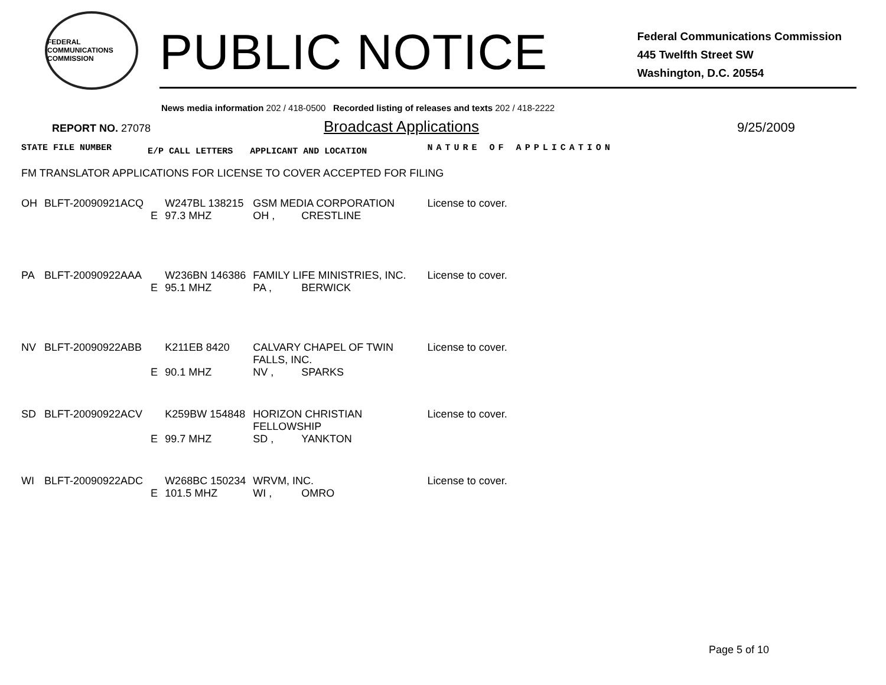FEDERAL COMMUNICATIONS COMMISSION
PUBLIC NOTICE
Federal Communications Commission
445 Twelfth Street SW
Washington, D.C. 20554
News media information 202 / 418-0500 Recorded listing of releases and texts 202 / 418-2222
REPORT NO. 27078 Broadcast Applications 9/25/2009
| STATE FILE NUMBER | | E/P CALL LETTERS | | APPLICANT AND LOCATION | | NATURE OF APPLICATION |
| --- | --- | --- | --- | --- | --- | --- |
| FM TRANSLATOR APPLICATIONS FOR LICENSE TO COVER ACCEPTED FOR FILING | | | | | | |
| OH | BLFT-20090921ACQ | | W247BL 138215 | GSM MEDIA CORPORATION | | License to cover. |
| | | E | 97.3 MHZ | OH , | CRESTLINE | |
| PA | BLFT-20090922AAA | | W236BN 146386 | FAMILY LIFE MINISTRIES, INC. | | License to cover. |
| | | E | 95.1 MHZ | PA , | BERWICK | |
| NV | BLFT-20090922ABB | | K211EB 8420 | CALVARY CHAPEL OF TWIN FALLS, INC. | | License to cover. |
| | | E | 90.1 MHZ | NV , | SPARKS | |
| SD | BLFT-20090922ACV | | K259BW 154848 | HORIZON CHRISTIAN FELLOWSHIP | | License to cover. |
| | | E | 99.7 MHZ | SD , | YANKTON | |
| WI | BLFT-20090922ADC | | W268BC 150234 | WRVM, INC. | | License to cover. |
| | | E | 101.5 MHZ | WI , | OMRO | |
Page 5 of 10